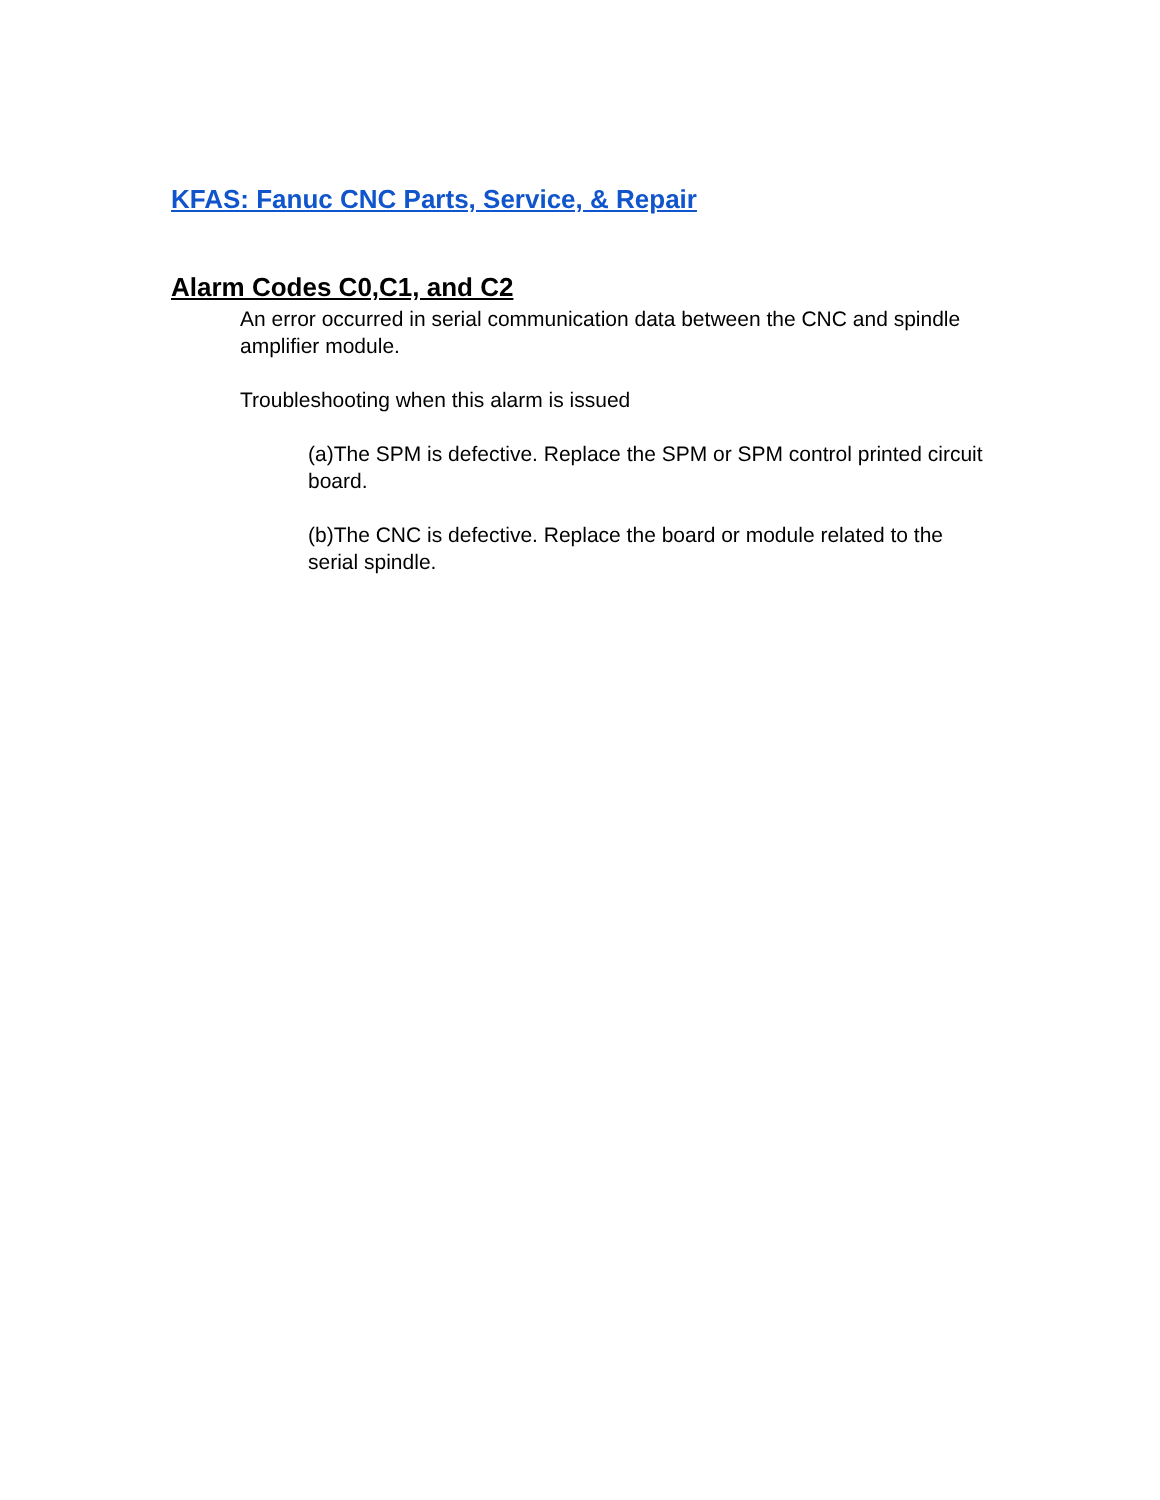KFAS: Fanuc CNC Parts, Service, & Repair
Alarm Codes C0,C1, and C2
An error occurred in serial communication data between the CNC and spindle amplifier module.
Troubleshooting when this alarm is issued
(a)The SPM is defective. Replace the SPM or SPM control printed circuit board.
(b)The CNC is defective. Replace the board or module related to the serial spindle.